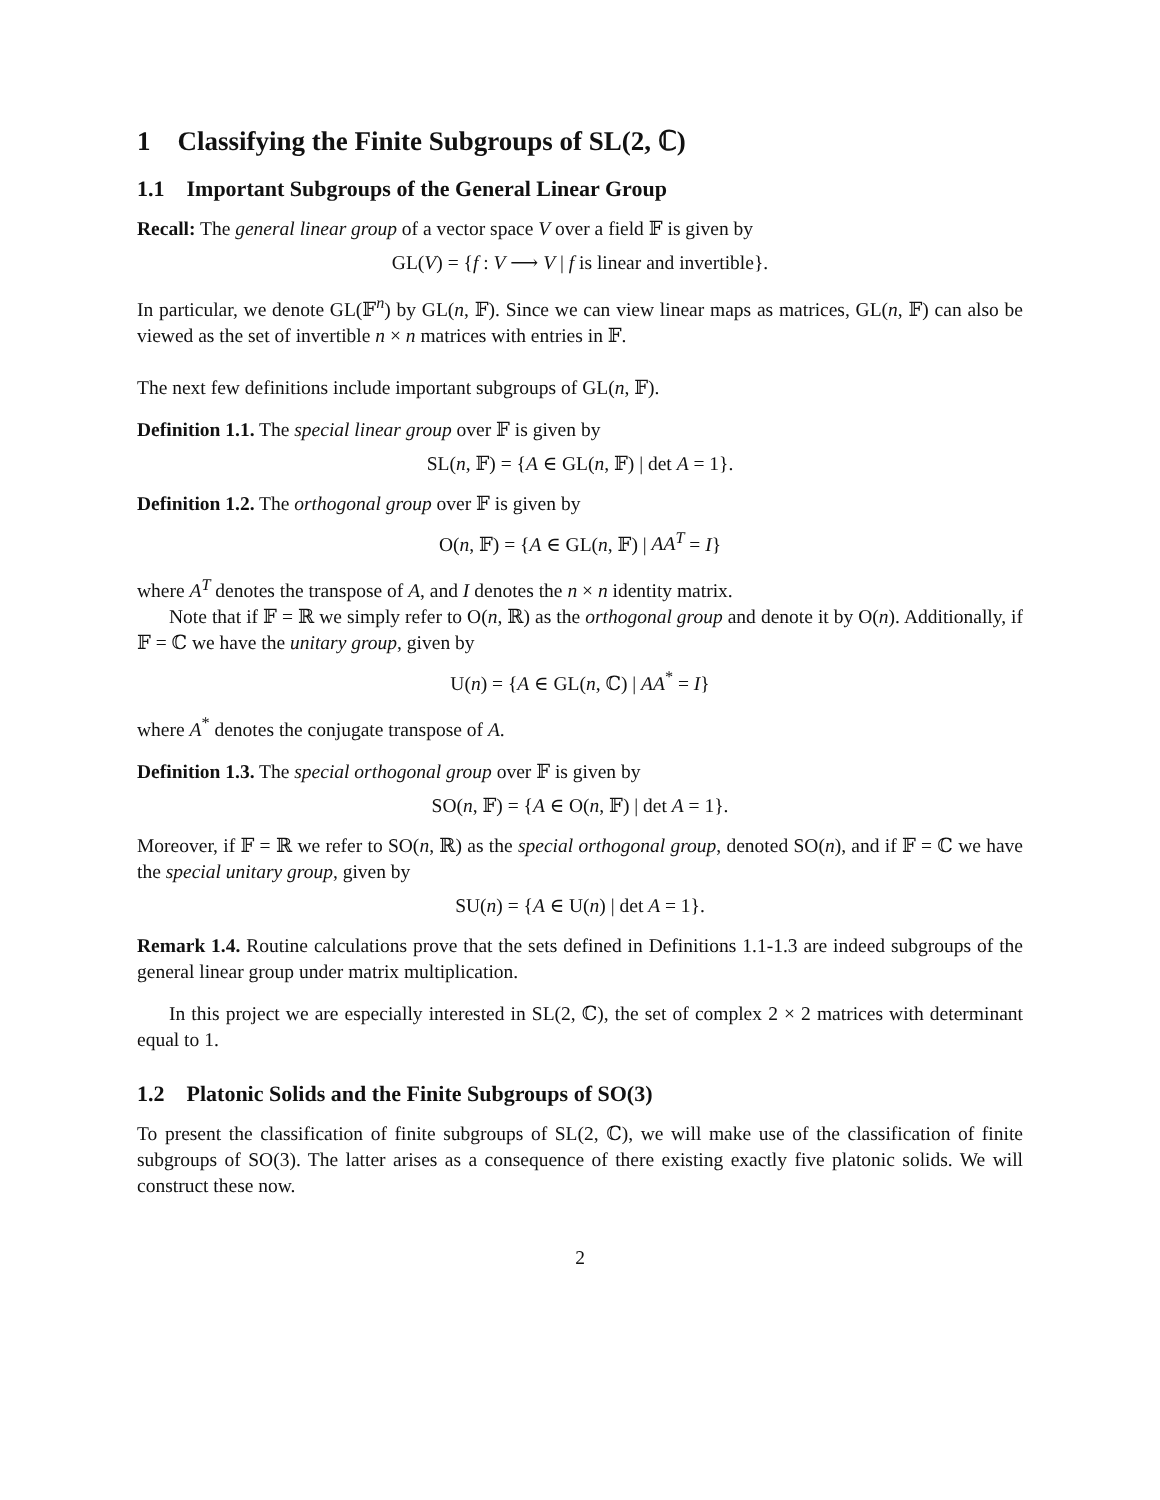1 Classifying the Finite Subgroups of SL(2, ℂ)
1.1 Important Subgroups of the General Linear Group
Recall: The general linear group of a vector space V over a field 𝔽 is given by
GL(V) = {f : V ⟶ V | f is linear and invertible}.
In particular, we denote GL(𝔽<sup>n</sup>) by GL(n, 𝔽). Since we can view linear maps as matrices, GL(n, 𝔽) can also be viewed as the set of invertible n × n matrices with entries in 𝔽.
The next few definitions include important subgroups of GL(n, 𝔽).
Definition 1.1. The special linear group over 𝔽 is given by
SL(n, 𝔽) = {A ∈ GL(n, 𝔽) | det A = 1}.
Definition 1.2. The orthogonal group over 𝔽 is given by
O(n, 𝔽) = {A ∈ GL(n, 𝔽) | AA<sup>T</sup> = I}
where A<sup>T</sup> denotes the transpose of A, and I denotes the n × n identity matrix.
Note that if 𝔽 = ℝ we simply refer to O(n, ℝ) as the orthogonal group and denote it by O(n). Additionally, if 𝔽 = ℂ we have the unitary group, given by
U(n) = {A ∈ GL(n, ℂ) | AA<sup>*</sup> = I}
where A<sup>*</sup> denotes the conjugate transpose of A.
Definition 1.3. The special orthogonal group over 𝔽 is given by
SO(n, 𝔽) = {A ∈ O(n, 𝔽) | det A = 1}.
Moreover, if 𝔽 = ℝ we refer to SO(n, ℝ) as the special orthogonal group, denoted SO(n), and if 𝔽 = ℂ we have the special unitary group, given by
SU(n) = {A ∈ U(n) | det A = 1}.
Remark 1.4. Routine calculations prove that the sets defined in Definitions 1.1-1.3 are indeed subgroups of the general linear group under matrix multiplication.
In this project we are especially interested in SL(2, ℂ), the set of complex 2 × 2 matrices with determinant equal to 1.
1.2 Platonic Solids and the Finite Subgroups of SO(3)
To present the classification of finite subgroups of SL(2, ℂ), we will make use of the classification of finite subgroups of SO(3). The latter arises as a consequence of there existing exactly five platonic solids. We will construct these now.
2